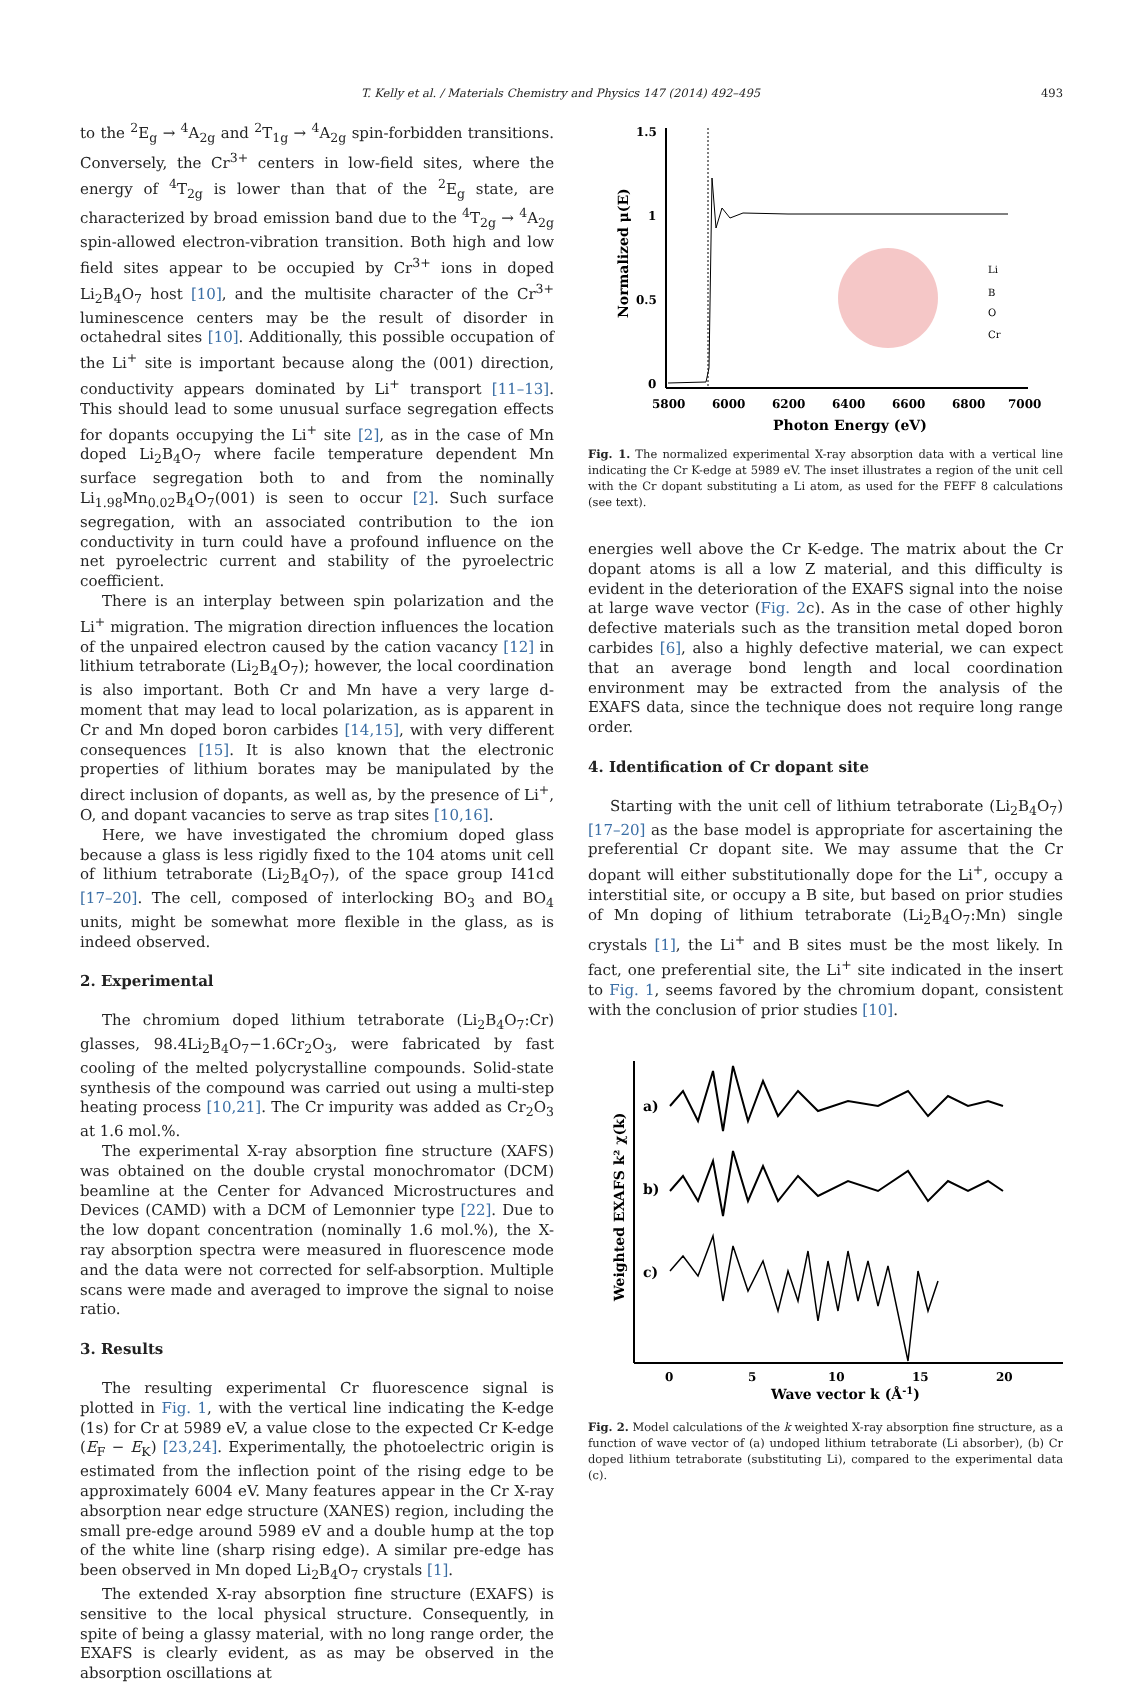T. Kelly et al. / Materials Chemistry and Physics 147 (2014) 492–495 493
to the <sup>2</sup>E<sub>g</sub> → <sup>4</sup>A<sub>2g</sub> and <sup>2</sup>T<sub>1g</sub> → <sup>4</sup>A<sub>2g</sub> spin-forbidden transitions. Conversely, the Cr<sup>3+</sup> centers in low-field sites, where the energy of <sup>4</sup>T<sub>2g</sub> is lower than that of the <sup>2</sup>E<sub>g</sub> state, are characterized by broad emission band due to the <sup>4</sup>T<sub>2g</sub> → <sup>4</sup>A<sub>2g</sub> spin-allowed electron-vibration transition. Both high and low field sites appear to be occupied by Cr<sup>3+</sup> ions in doped Li<sub>2</sub>B<sub>4</sub>O<sub>7</sub> host [10], and the multisite character of the Cr<sup>3+</sup> luminescence centers may be the result of disorder in octahedral sites [10]. Additionally, this possible occupation of the Li<sup>+</sup> site is important because along the (001) direction, conductivity appears dominated by Li<sup>+</sup> transport [11–13]. This should lead to some unusual surface segregation effects for dopants occupying the Li<sup>+</sup> site [2], as in the case of Mn doped Li<sub>2</sub>B<sub>4</sub>O<sub>7</sub> where facile temperature dependent Mn surface segregation both to and from the nominally Li<sub>1.98</sub>Mn<sub>0.02</sub>B<sub>4</sub>O<sub>7</sub>(001) is seen to occur [2]. Such surface segregation, with an associated contribution to the ion conductivity in turn could have a profound influence on the net pyroelectric current and stability of the pyroelectric coefficient.
There is an interplay between spin polarization and the Li<sup>+</sup> migration. The migration direction influences the location of the unpaired electron caused by the cation vacancy [12] in lithium tetraborate (Li<sub>2</sub>B<sub>4</sub>O<sub>7</sub>); however, the local coordination is also important. Both Cr and Mn have a very large d-moment that may lead to local polarization, as is apparent in Cr and Mn doped boron carbides [14,15], with very different consequences [15]. It is also known that the electronic properties of lithium borates may be manipulated by the direct inclusion of dopants, as well as, by the presence of Li<sup>+</sup>, O, and dopant vacancies to serve as trap sites [10,16].
Here, we have investigated the chromium doped glass because a glass is less rigidly fixed to the 104 atoms unit cell of lithium tetraborate (Li<sub>2</sub>B<sub>4</sub>O<sub>7</sub>), of the space group I41cd [17–20]. The cell, composed of interlocking BO<sub>3</sub> and BO<sub>4</sub> units, might be somewhat more flexible in the glass, as is indeed observed.
2. Experimental
The chromium doped lithium tetraborate (Li<sub>2</sub>B<sub>4</sub>O<sub>7</sub>:Cr) glasses, 98.4Li<sub>2</sub>B<sub>4</sub>O<sub>7</sub>−1.6Cr<sub>2</sub>O<sub>3</sub>, were fabricated by fast cooling of the melted polycrystalline compounds. Solid-state synthesis of the compound was carried out using a multi-step heating process [10,21]. The Cr impurity was added as Cr<sub>2</sub>O<sub>3</sub> at 1.6 mol.%.
The experimental X-ray absorption fine structure (XAFS) was obtained on the double crystal monochromator (DCM) beamline at the Center for Advanced Microstructures and Devices (CAMD) with a DCM of Lemonnier type [22]. Due to the low dopant concentration (nominally 1.6 mol.%), the X-ray absorption spectra were measured in fluorescence mode and the data were not corrected for self-absorption. Multiple scans were made and averaged to improve the signal to noise ratio.
3. Results
The resulting experimental Cr fluorescence signal is plotted in Fig. 1, with the vertical line indicating the K-edge (1s) for Cr at 5989 eV, a value close to the expected Cr K-edge (E<sub>F</sub> − E<sub>K</sub>) [23,24]. Experimentally, the photoelectric origin is estimated from the inflection point of the rising edge to be approximately 6004 eV. Many features appear in the Cr X-ray absorption near edge structure (XANES) region, including the small pre-edge around 5989 eV and a double hump at the top of the white line (sharp rising edge). A similar pre-edge has been observed in Mn doped Li<sub>2</sub>B<sub>4</sub>O<sub>7</sub> crystals [1].
The extended X-ray absorption fine structure (EXAFS) is sensitive to the local physical structure. Consequently, in spite of being a glassy material, with no long range order, the EXAFS is clearly evident, as as may be observed in the absorption oscillations at
1.5
1
0.5
0
5800
6000
6200
6400
6600
6800
7000
Photon Energy (eV)
Normalized μ(E)
Li
B
O
Cr
Fig. 1. The normalized experimental X-ray absorption data with a vertical line indicating the Cr K-edge at 5989 eV. The inset illustrates a region of the unit cell with the Cr dopant substituting a Li atom, as used for the FEFF 8 calculations (see text).
energies well above the Cr K-edge. The matrix about the Cr dopant atoms is all a low Z material, and this difficulty is evident in the deterioration of the EXAFS signal into the noise at large wave vector (Fig. 2c). As in the case of other highly defective materials such as the transition metal doped boron carbides [6], also a highly defective material, we can expect that an average bond length and local coordination environment may be extracted from the analysis of the EXAFS data, since the technique does not require long range order.
4. Identification of Cr dopant site
Starting with the unit cell of lithium tetraborate (Li<sub>2</sub>B<sub>4</sub>O<sub>7</sub>) [17–20] as the base model is appropriate for ascertaining the preferential Cr dopant site. We may assume that the Cr dopant will either substitutionally dope for the Li<sup>+</sup>, occupy a interstitial site, or occupy a B site, but based on prior studies of Mn doping of lithium tetraborate (Li<sub>2</sub>B<sub>4</sub>O<sub>7</sub>:Mn) single crystals [1], the Li<sup>+</sup> and B sites must be the most likely. In fact, one preferential site, the Li<sup>+</sup> site indicated in the insert to Fig. 1, seems favored by the chromium dopant, consistent with the conclusion of prior studies [10].
a)
b)
c)
0
5
10
15
20
Wave vector k (Å-1)
Weighted EXAFS k² χ(k)
Fig. 2. Model calculations of the k weighted X-ray absorption fine structure, as a function of wave vector of (a) undoped lithium tetraborate (Li absorber), (b) Cr doped lithium tetraborate (substituting Li), compared to the experimental data (c).